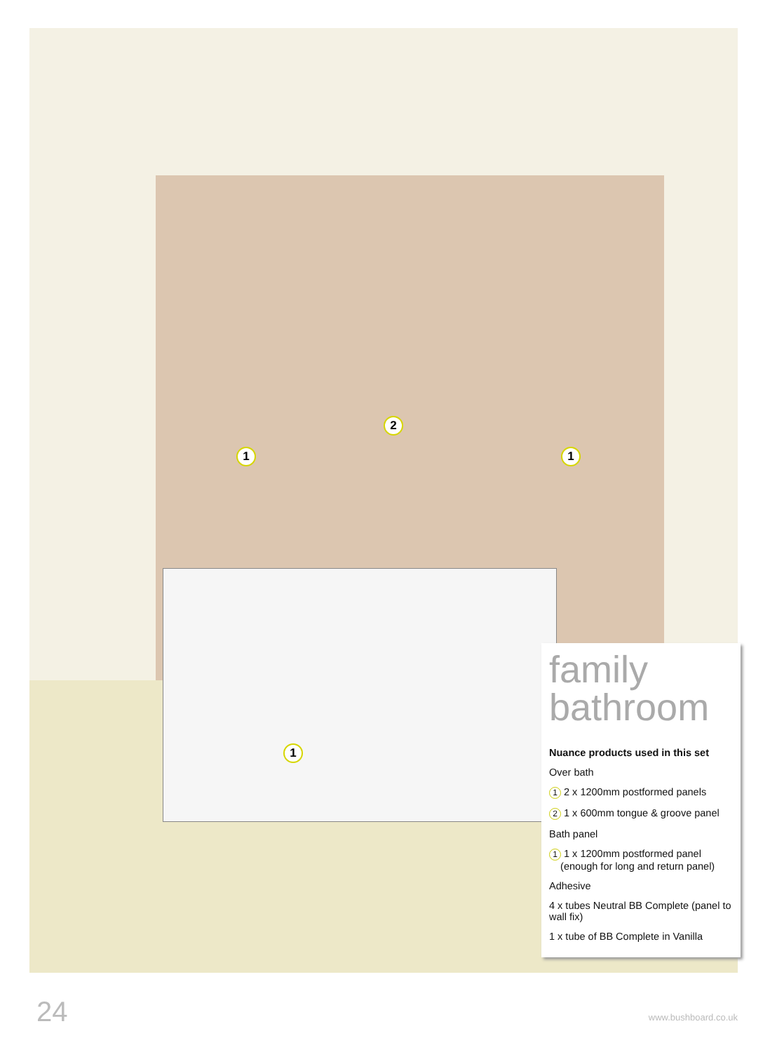1
2
1
1
family
bathroom
Nuance products used in this set
Over bath
1 2 x 1200mm postformed panels
2 1 x 600mm tongue & groove panel
Bath panel
1 1 x 1200mm postformed panel
(enough for long and return panel)
Adhesive
4 x tubes Neutral BB Complete (panel to wall fix)
1 x tube of BB Complete in Vanilla
24 www.bushboard.co.uk